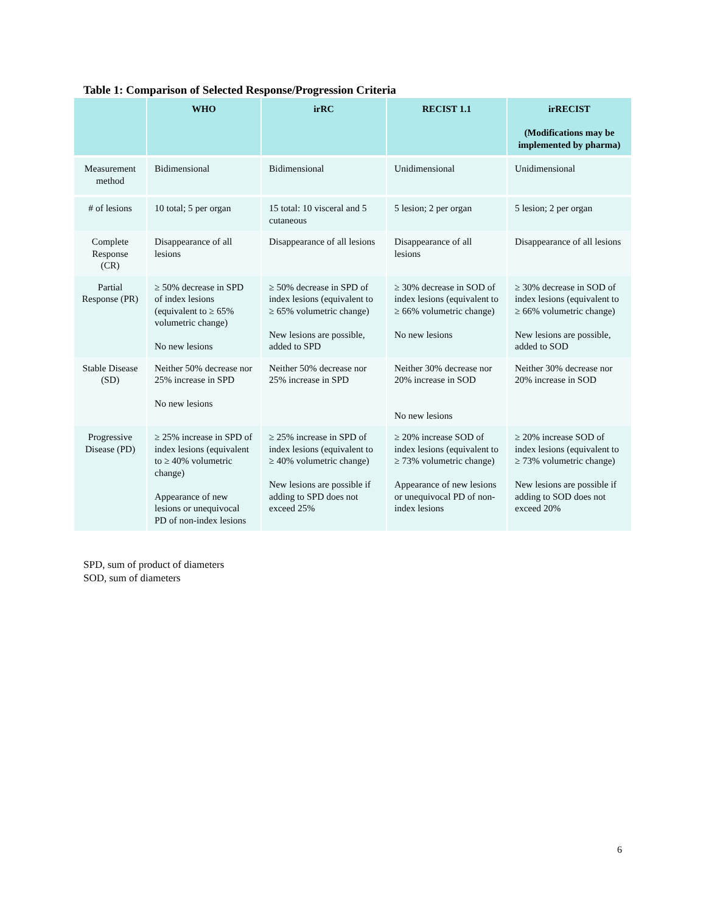Table 1: Comparison of Selected Response/Progression Criteria
| | WHO | irRC | RECIST 1.1 | irRECIST (Modifications may be implemented by pharma) |
| --- | --- | --- | --- | --- |
| Measurement method | Bidimensional | Bidimensional | Unidimensional | Unidimensional |
| # of lesions | 10 total; 5 per organ | 15 total: 10 visceral and 5 cutaneous | 5 lesion; 2 per organ | 5 lesion; 2 per organ |
| Complete Response (CR) | Disappearance of all lesions | Disappearance of all lesions | Disappearance of all lesions | Disappearance of all lesions |
| Partial Response (PR) | ≥ 50% decrease in SPD of index lesions (equivalent to ≥ 65% volumetric change) No new lesions | ≥ 50% decrease in SPD of index lesions (equivalent to ≥ 65% volumetric change) New lesions are possible, added to SPD | ≥ 30% decrease in SOD of index lesions (equivalent to ≥ 66% volumetric change) No new lesions | ≥ 30% decrease in SOD of index lesions (equivalent to ≥ 66% volumetric change) New lesions are possible, added to SOD |
| Stable Disease (SD) | Neither 50% decrease nor 25% increase in SPD No new lesions | Neither 50% decrease nor 25% increase in SPD | Neither 30% decrease nor 20% increase in SOD No new lesions | Neither 30% decrease nor 20% increase in SOD |
| Progressive Disease (PD) | ≥ 25% increase in SPD of index lesions (equivalent to ≥ 40% volumetric change) Appearance of new lesions or unequivocal PD of non-index lesions | ≥ 25% increase in SPD of index lesions (equivalent to ≥ 40% volumetric change) New lesions are possible if adding to SPD does not exceed 25% | ≥ 20% increase SOD of index lesions (equivalent to ≥ 73% volumetric change) Appearance of new lesions or unequivocal PD of non-index lesions | ≥ 20% increase SOD of index lesions (equivalent to ≥ 73% volumetric change) New lesions are possible if adding to SOD does not exceed 20% |
SPD, sum of product of diameters
SOD, sum of diameters
6